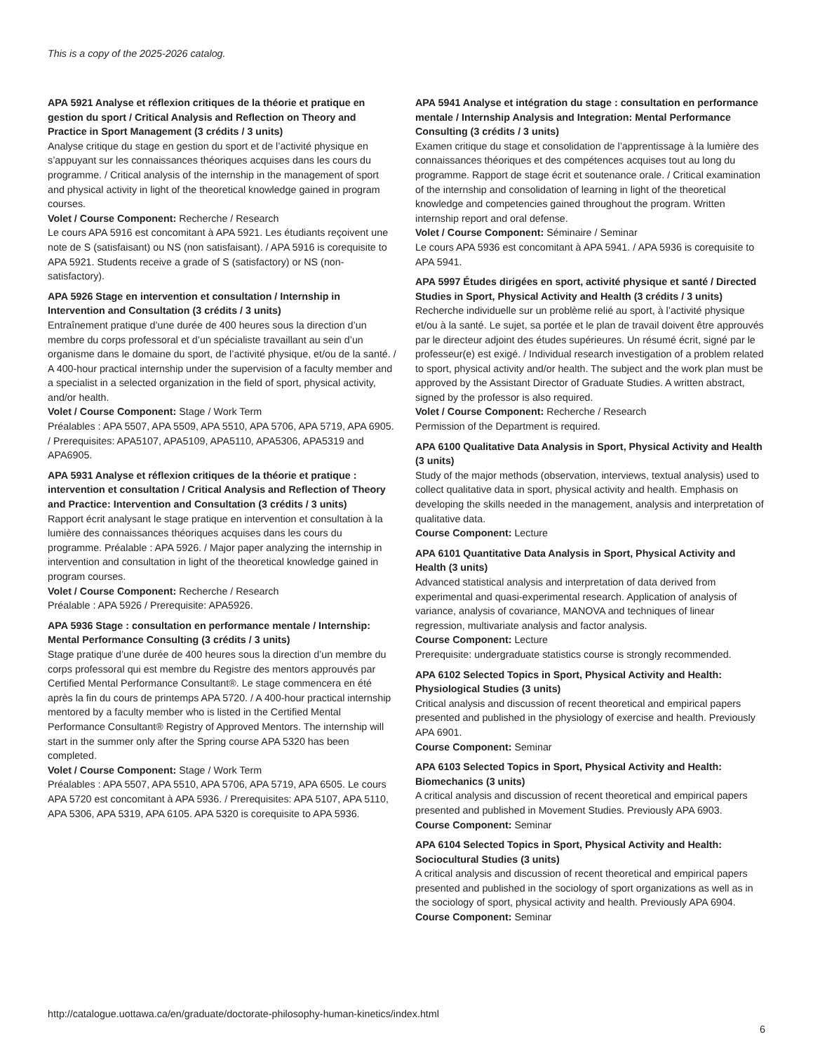This is a copy of the 2025-2026 catalog.
APA 5921 Analyse et réflexion critiques de la théorie et pratique en gestion du sport / Critical Analysis and Reflection on Theory and Practice in Sport Management (3 crédits / 3 units)
Analyse critique du stage en gestion du sport et de l’activité physique en s’appuyant sur les connaissances théoriques acquises dans les cours du programme. / Critical analysis of the internship in the management of sport and physical activity in light of the theoretical knowledge gained in program courses.
Volet / Course Component: Recherche / Research
Le cours APA 5916 est concomitant à APA 5921. Les étudiants reçoivent une note de S (satisfaisant) ou NS (non satisfaisant). / APA 5916 is corequisite to APA 5921. Students receive a grade of S (satisfactory) or NS (non-satisfactory).
APA 5926 Stage en intervention et consultation / Internship in Intervention and Consultation (3 crédits / 3 units)
Entraînement pratique d’une durée de 400 heures sous la direction d’un membre du corps professoral et d’un spécialiste travaillant au sein d’un organisme dans le domaine du sport, de l’activité physique, et/ou de la santé. / A 400-hour practical internship under the supervision of a faculty member and a specialist in a selected organization in the field of sport, physical activity, and/or health.
Volet / Course Component: Stage / Work Term
Préalables : APA 5507, APA 5509, APA 5510, APA 5706, APA 5719, APA 6905. / Prerequisites: APA5107, APA5109, APA5110, APA5306, APA5319 and APA6905.
APA 5931 Analyse et réflexion critiques de la théorie et pratique : intervention et consultation / Critical Analysis and Reflection of Theory and Practice: Intervention and Consultation (3 crédits / 3 units)
Rapport écrit analysant le stage pratique en intervention et consultation à la lumière des connaissances théoriques acquises dans les cours du programme. Préalable : APA 5926. / Major paper analyzing the internship in intervention and consultation in light of the theoretical knowledge gained in program courses.
Volet / Course Component: Recherche / Research
Préalable : APA 5926 / Prerequisite: APA5926.
APA 5936 Stage : consultation en performance mentale / Internship: Mental Performance Consulting (3 crédits / 3 units)
Stage pratique d’une durée de 400 heures sous la direction d’un membre du corps professoral qui est membre du Registre des mentors approuvés par Certified Mental Performance Consultant®. Le stage commencera en été après la fin du cours de printemps APA 5720. / A 400-hour practical internship mentored by a faculty member who is listed in the Certified Mental Performance Consultant® Registry of Approved Mentors. The internship will start in the summer only after the Spring course APA 5320 has been completed.
Volet / Course Component: Stage / Work Term
Préalables : APA 5507, APA 5510, APA 5706, APA 5719, APA 6505. Le cours APA 5720 est concomitant à APA 5936. / Prerequisites: APA 5107, APA 5110, APA 5306, APA 5319, APA 6105. APA 5320 is corequisite to APA 5936.
APA 5941 Analyse et intégration du stage : consultation en performance mentale / Internship Analysis and Integration: Mental Performance Consulting (3 crédits / 3 units)
Examen critique du stage et consolidation de l’apprentissage à la lumière des connaissances théoriques et des compétences acquises tout au long du programme. Rapport de stage écrit et soutenance orale. / Critical examination of the internship and consolidation of learning in light of the theoretical knowledge and competencies gained throughout the program. Written internship report and oral defense.
Volet / Course Component: Séminaire / Seminar
Le cours APA 5936 est concomitant à APA 5941. / APA 5936 is corequisite to APA 5941.
APA 5997 Études dirigées en sport, activité physique et santé / Directed Studies in Sport, Physical Activity and Health (3 crédits / 3 units)
Recherche individuelle sur un problème relié au sport, à l’activité physique et/ou à la santé. Le sujet, sa portée et le plan de travail doivent être approuvés par le directeur adjoint des études supérieures. Un résumé écrit, signé par le professeur(e) est exigé. / Individual research investigation of a problem related to sport, physical activity and/or health. The subject and the work plan must be approved by the Assistant Director of Graduate Studies. A written abstract, signed by the professor is also required.
Volet / Course Component: Recherche / Research
Permission of the Department is required.
APA 6100 Qualitative Data Analysis in Sport, Physical Activity and Health (3 units)
Study of the major methods (observation, interviews, textual analysis) used to collect qualitative data in sport, physical activity and health. Emphasis on developing the skills needed in the management, analysis and interpretation of qualitative data.
Course Component: Lecture
APA 6101 Quantitative Data Analysis in Sport, Physical Activity and Health (3 units)
Advanced statistical analysis and interpretation of data derived from experimental and quasi-experimental research. Application of analysis of variance, analysis of covariance, MANOVA and techniques of linear regression, multivariate analysis and factor analysis.
Course Component: Lecture
Prerequisite: undergraduate statistics course is strongly recommended.
APA 6102 Selected Topics in Sport, Physical Activity and Health: Physiological Studies (3 units)
Critical analysis and discussion of recent theoretical and empirical papers presented and published in the physiology of exercise and health. Previously APA 6901.
Course Component: Seminar
APA 6103 Selected Topics in Sport, Physical Activity and Health: Biomechanics (3 units)
A critical analysis and discussion of recent theoretical and empirical papers presented and published in Movement Studies. Previously APA 6903.
Course Component: Seminar
APA 6104 Selected Topics in Sport, Physical Activity and Health: Sociocultural Studies (3 units)
A critical analysis and discussion of recent theoretical and empirical papers presented and published in the sociology of sport organizations as well as in the sociology of sport, physical activity and health. Previously APA 6904.
Course Component: Seminar
http://catalogue.uottawa.ca/en/graduate/doctorate-philosophy-human-kinetics/index.html
6